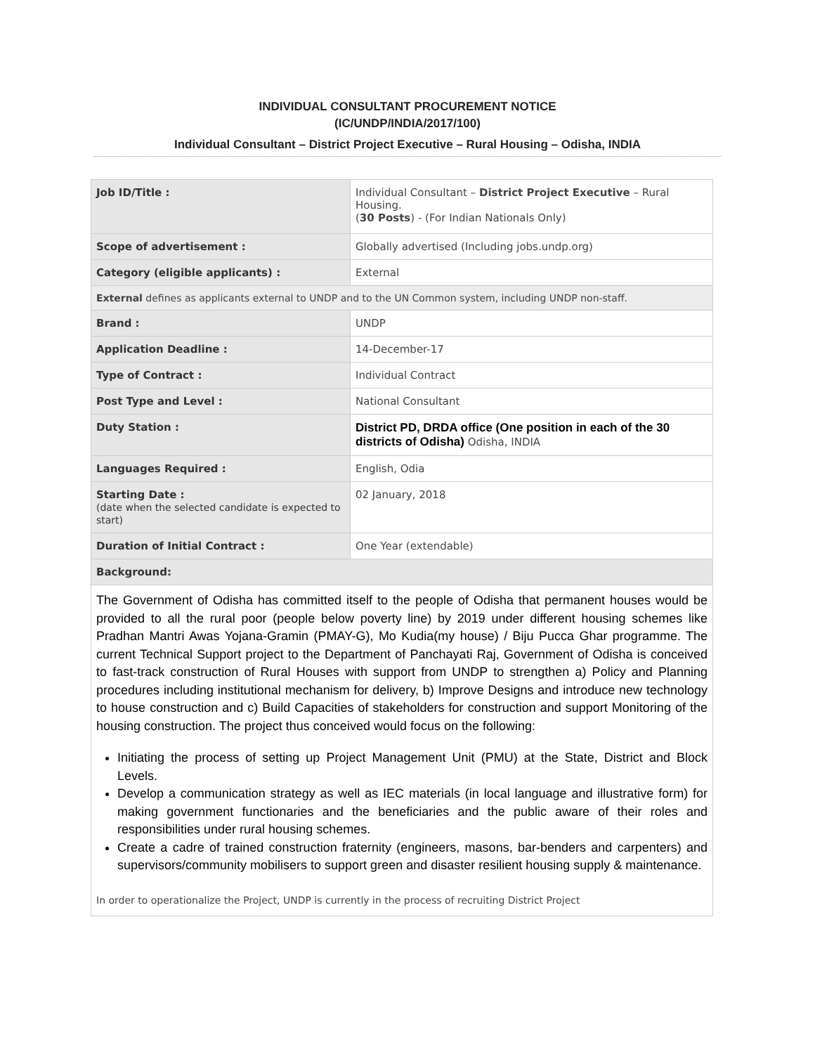INDIVIDUAL CONSULTANT PROCUREMENT NOTICE
(IC/UNDP/INDIA/2017/100)
Individual Consultant – District Project Executive – Rural Housing – Odisha, INDIA
| Job ID/Title : | Individual Consultant – District Project Executive – Rural Housing. ( 30 Posts ) - (For Indian Nationals Only) |
| Scope of advertisement : | Globally advertised (Including jobs.undp.org) |
| Category (eligible applicants) : | External |
| External defines as applicants external to UNDP and to the UN Common system, including UNDP non-staff. | |
| Brand : | UNDP |
| Application Deadline : | 14-December-17 |
| Type of Contract : | Individual Contract |
| Post Type and Level : | National Consultant |
| Duty Station : | District PD, DRDA office (One position in each of the 30 districts of Odisha) Odisha, INDIA |
| Languages Required : | English, Odia |
| Starting Date : (date when the selected candidate is expected to start) | 02 January, 2018 |
| Duration of Initial Contract : | One Year (extendable) |
| Background: | |
| The Government of Odisha has committed itself to the people of Odisha that permanent houses would be provided to all the rural poor (people below poverty line) by 2019 under different housing schemes like Pradhan Mantri Awas Yojana-Gramin (PMAY-G), Mo Kudia(my house) / Biju Pucca Ghar programme. The current Technical Support project to the Department of Panchayati Raj, Government of Odisha is conceived to fast-track construction of Rural Houses with support from UNDP to strengthen a) Policy and Planning procedures including institutional mechanism for delivery, b) Improve Designs and introduce new technology to house construction and c) Build Capacities of stakeholders for construction and support Monitoring of the housing construction. The project thus conceived would focus on the following: Initiating the process of setting up Project Management Unit (PMU) at the State, District and Block Levels. Develop a communication strategy as well as IEC materials (in local language and illustrative form) for making government functionaries and the beneficiaries and the public aware of their roles and responsibilities under rural housing schemes. Create a cadre of trained construction fraternity (engineers, masons, bar-benders and carpenters) and supervisors/community mobilisers to support green and disaster resilient housing supply & maintenance. In order to operationalize the Project, UNDP is currently in the process of recruiting District Project | |